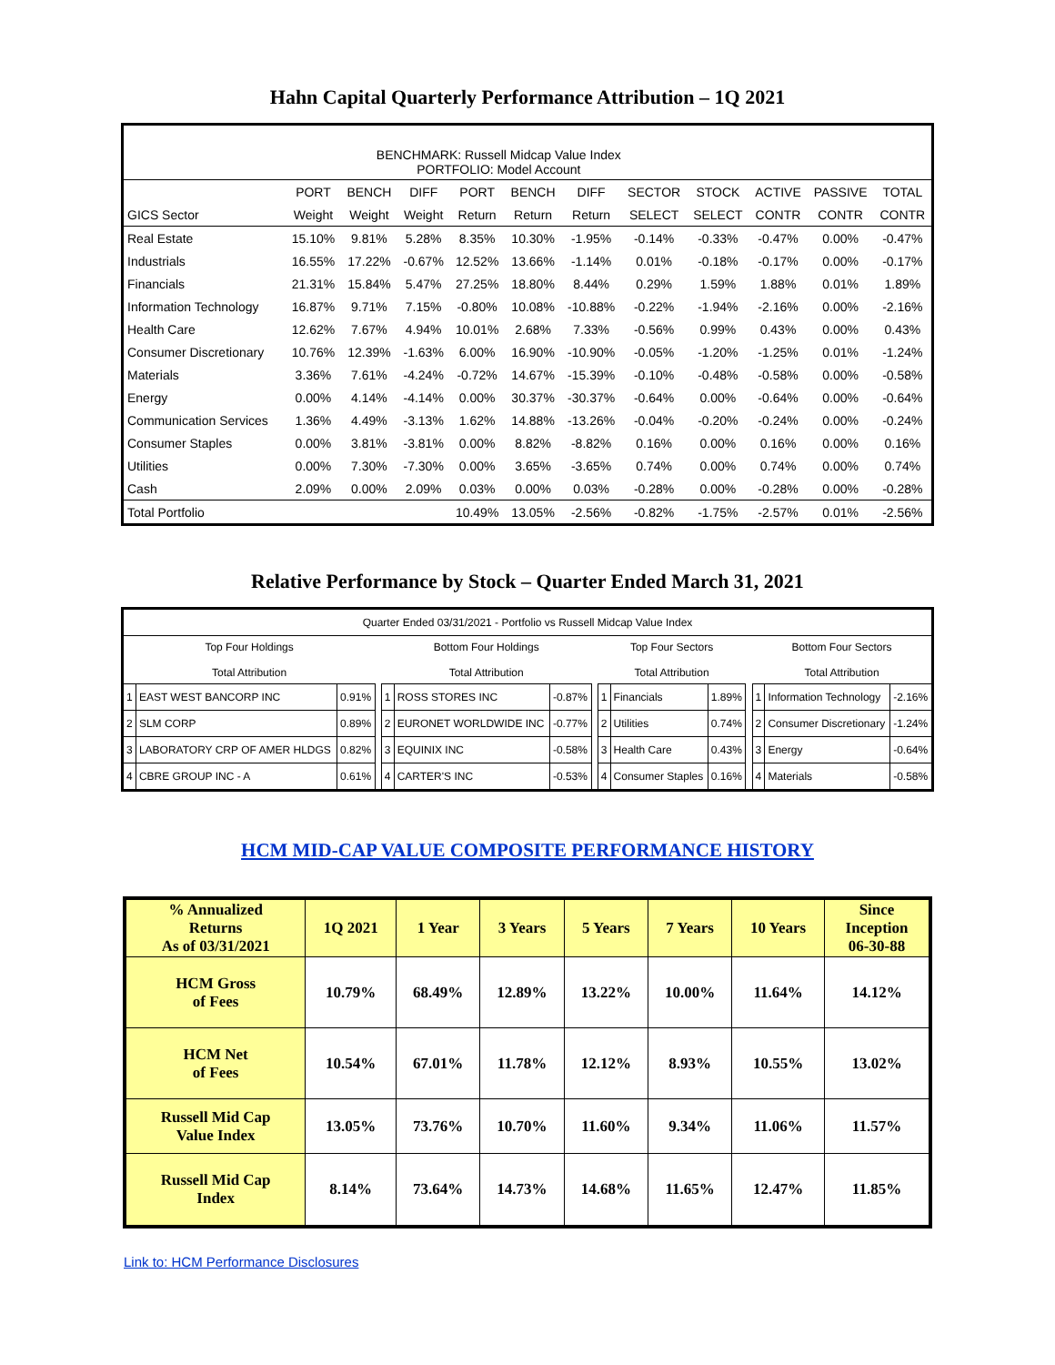Hahn Capital Quarterly Performance Attribution – 1Q 2021
| BENCHMARK: Russell Midcap Value Index PORTFOLIO: Model Account | | | | | | | | | | | |
| | PORT | BENCH | DIFF | PORT | BENCH | DIFF | SECTOR | STOCK | ACTIVE | PASSIVE | TOTAL |
| GICS Sector | Weight | Weight | Weight | Return | Return | Return | SELECT | SELECT | CONTR | CONTR | CONTR |
| Real Estate | 15.10% | 9.81% | 5.28% | 8.35% | 10.30% | -1.95% | -0.14% | -0.33% | -0.47% | 0.00% | -0.47% |
| Industrials | 16.55% | 17.22% | -0.67% | 12.52% | 13.66% | -1.14% | 0.01% | -0.18% | -0.17% | 0.00% | -0.17% |
| Financials | 21.31% | 15.84% | 5.47% | 27.25% | 18.80% | 8.44% | 0.29% | 1.59% | 1.88% | 0.01% | 1.89% |
| Information Technology | 16.87% | 9.71% | 7.15% | -0.80% | 10.08% | -10.88% | -0.22% | -1.94% | -2.16% | 0.00% | -2.16% |
| Health Care | 12.62% | 7.67% | 4.94% | 10.01% | 2.68% | 7.33% | -0.56% | 0.99% | 0.43% | 0.00% | 0.43% |
| Consumer Discretionary | 10.76% | 12.39% | -1.63% | 6.00% | 16.90% | -10.90% | -0.05% | -1.20% | -1.25% | 0.01% | -1.24% |
| Materials | 3.36% | 7.61% | -4.24% | -0.72% | 14.67% | -15.39% | -0.10% | -0.48% | -0.58% | 0.00% | -0.58% |
| Energy | 0.00% | 4.14% | -4.14% | 0.00% | 30.37% | -30.37% | -0.64% | 0.00% | -0.64% | 0.00% | -0.64% |
| Communication Services | 1.36% | 4.49% | -3.13% | 1.62% | 14.88% | -13.26% | -0.04% | -0.20% | -0.24% | 0.00% | -0.24% |
| Consumer Staples | 0.00% | 3.81% | -3.81% | 0.00% | 8.82% | -8.82% | 0.16% | 0.00% | 0.16% | 0.00% | 0.16% |
| Utilities | 0.00% | 7.30% | -7.30% | 0.00% | 3.65% | -3.65% | 0.74% | 0.00% | 0.74% | 0.00% | 0.74% |
| Cash | 2.09% | 0.00% | 2.09% | 0.03% | 0.00% | 0.03% | -0.28% | 0.00% | -0.28% | 0.00% | -0.28% |
| Total Portfolio | | | | 10.49% | 13.05% | -2.56% | -0.82% | -1.75% | -2.57% | 0.01% | -2.56% |
Relative Performance by Stock – Quarter Ended March 31, 2021
| Quarter Ended 03/31/2021 - Portfolio vs Russell Midcap Value Index | | | | | | | | | | | | | | |
| Top Four Holdings Total Attribution | | | | Bottom Four Holdings Total Attribution | | | | Top Four Sectors Total Attribution | | | | Bottom Four Sectors Total Attribution | | |
| 1 | EAST WEST BANCORP INC | 0.91% | | 1 | ROSS STORES INC | -0.87% | | 1 | Financials | 1.89% | | 1 | Information Technology | -2.16% |
| 2 | SLM CORP | 0.89% | | 2 | EURONET WORLDWIDE INC | -0.77% | | 2 | Utilities | 0.74% | | 2 | Consumer Discretionary | -1.24% |
| 3 | LABORATORY CRP OF AMER HLDGS | 0.82% | | 3 | EQUINIX INC | -0.58% | | 3 | Health Care | 0.43% | | 3 | Energy | -0.64% |
| 4 | CBRE GROUP INC - A | 0.61% | | 4 | CARTER'S INC | -0.53% | | 4 | Consumer Staples | 0.16% | | 4 | Materials | -0.58% |
HCM MID-CAP VALUE COMPOSITE PERFORMANCE HISTORY
| % Annualized Returns As of 03/31/2021 | 1Q 2021 | 1 Year | 3 Years | 5 Years | 7 Years | 10 Years | Since Inception 06-30-88 |
| --- | --- | --- | --- | --- | --- | --- | --- |
| HCM Gross of Fees | 10.79% | 68.49% | 12.89% | 13.22% | 10.00% | 11.64% | 14.12% |
| HCM Net of Fees | 10.54% | 67.01% | 11.78% | 12.12% | 8.93% | 10.55% | 13.02% |
| Russell Mid Cap Value Index | 13.05% | 73.76% | 10.70% | 11.60% | 9.34% | 11.06% | 11.57% |
| Russell Mid Cap Index | 8.14% | 73.64% | 14.73% | 14.68% | 11.65% | 12.47% | 11.85% |
Link to: HCM Performance Disclosures